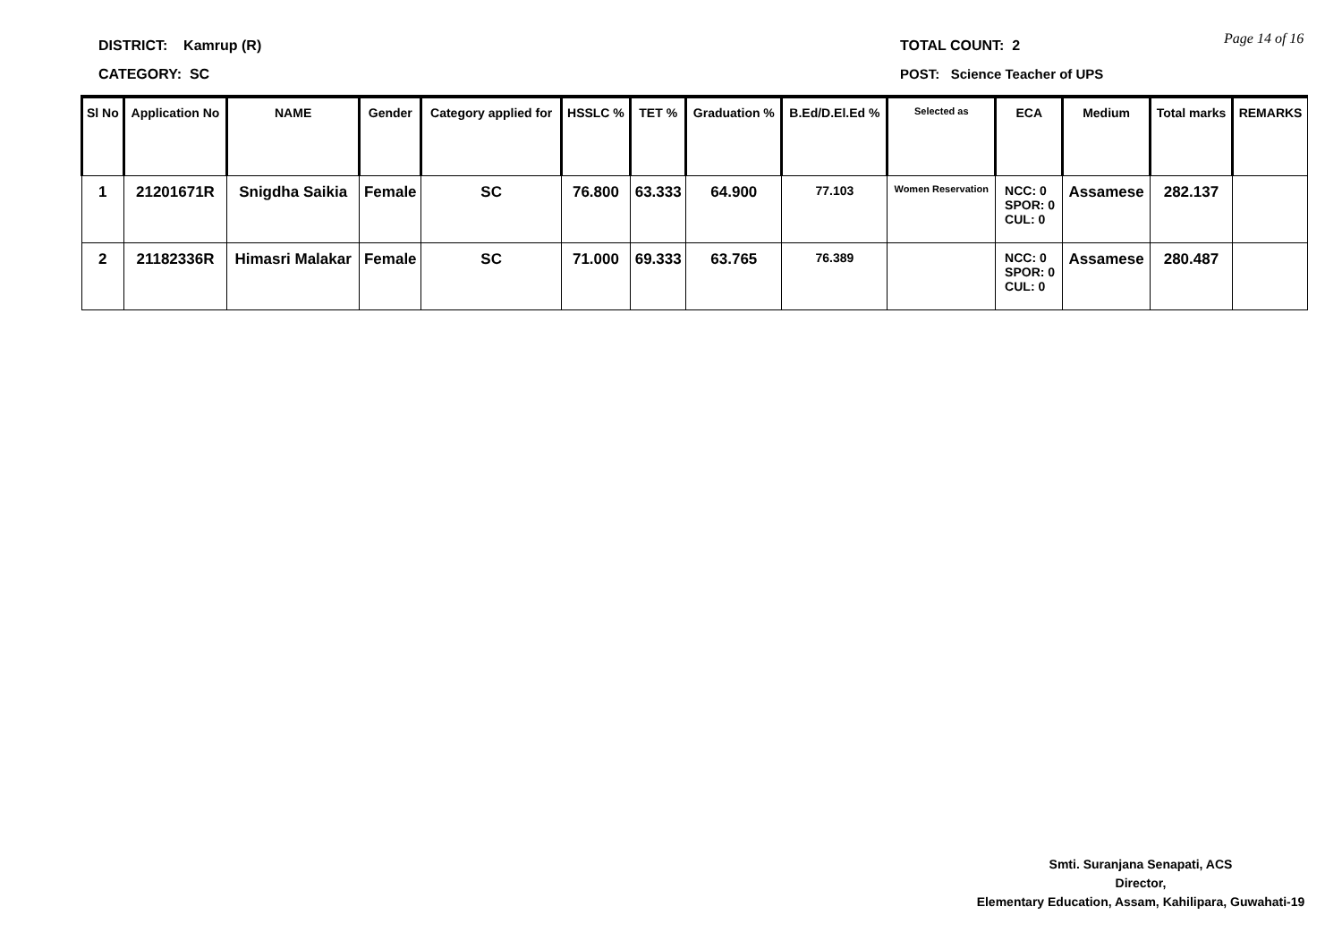DISTRICT: Kamrup (R)
CATEGORY: SC
TOTAL COUNT: 2
POST: Science Teacher of UPS
Page 14 of 16
| Sl No | Application No | NAME | Gender | Category applied for | HSSLC % | TET % | Graduation % | B.Ed/D.El.Ed % | Selected as | ECA | Medium | Total marks | REMARKS |
| --- | --- | --- | --- | --- | --- | --- | --- | --- | --- | --- | --- | --- | --- |
| 1 | 21201671R | Snigdha Saikia | Female | SC | 76.800 | 63.333 | 64.900 | 77.103 | Women Reservation | NCC: 0 SPOR: 0 CUL: 0 | Assamese | 282.137 | |
| 2 | 21182336R | Himasri Malakar | Female | SC | 71.000 | 69.333 | 63.765 | 76.389 | | NCC: 0 SPOR: 0 CUL: 0 | Assamese | 280.487 | |
Smti. Suranjana Senapati, ACS
Director,
Elementary Education, Assam, Kahilipara, Guwahati-19